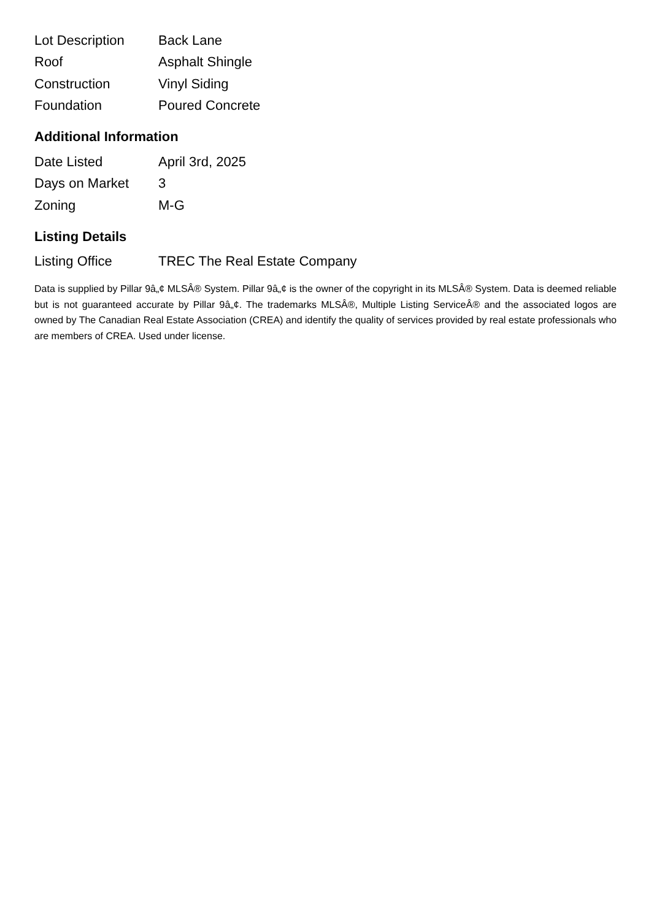| Lot Description | Back Lane |
| Roof | Asphalt Shingle |
| Construction | Vinyl Siding |
| Foundation | Poured Concrete |
Additional Information
| Date Listed | April 3rd, 2025 |
| Days on Market | 3 |
| Zoning | M-G |
Listing Details
| Listing Office | TREC The Real Estate Company |
Data is supplied by Pillar 9â„¢ MLSÂ® System. Pillar 9â„¢ is the owner of the copyright in its MLSÂ® System. Data is deemed reliable but is not guaranteed accurate by Pillar 9â„¢. The trademarks MLSÂ®, Multiple Listing ServiceÂ® and the associated logos are owned by The Canadian Real Estate Association (CREA) and identify the quality of services provided by real estate professionals who are members of CREA. Used under license.